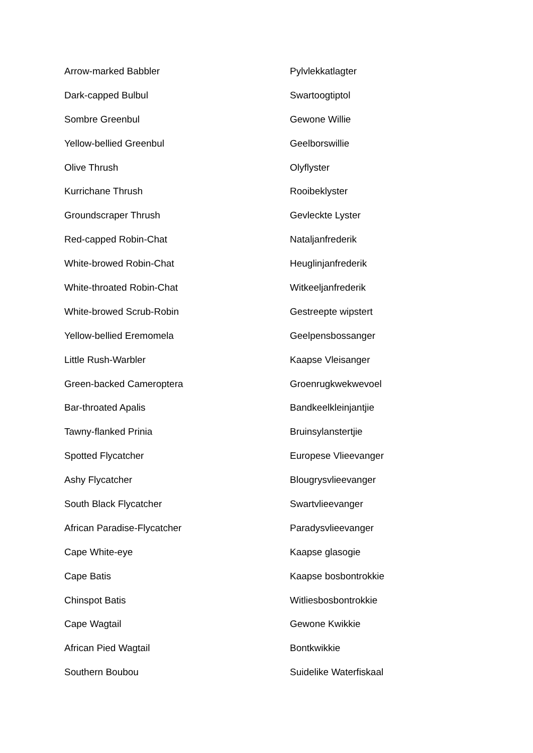| Arrow-marked Babbler | Pylvlekkatlagter |
| Dark-capped Bulbul | Swartoogtiptol |
| Sombre Greenbul | Gewone Willie |
| Yellow-bellied Greenbul | Geelborswillie |
| Olive Thrush | Olyflyster |
| Kurrichane Thrush | Rooibeklyster |
| Groundscraper Thrush | Gevleckte Lyster |
| Red-capped Robin-Chat | Nataljanfrederik |
| White-browed Robin-Chat | Heuglinjanfrederik |
| White-throated Robin-Chat | Witkeeljanfrederik |
| White-browed Scrub-Robin | Gestreepte wipstert |
| Yellow-bellied Eremomela | Geelpensbossanger |
| Little Rush-Warbler | Kaapse Vleisanger |
| Green-backed Cameroptera | Groenrugkwekwevoel |
| Bar-throated Apalis | Bandkeelkleinjantjie |
| Tawny-flanked Prinia | Bruinsylanstertjie |
| Spotted Flycatcher | Europese Vlieevanger |
| Ashy Flycatcher | Blougrysvlieevanger |
| South Black Flycatcher | Swartvlieevanger |
| African Paradise-Flycatcher | Paradysvlieevanger |
| Cape White-eye | Kaapse glasogie |
| Cape Batis | Kaapse bosbontrokkie |
| Chinspot Batis | Witliesbosbontrokkie |
| Cape Wagtail | Gewone Kwikkie |
| African Pied Wagtail | Bontkwikkie |
| Southern Boubou | Suidelike Waterfiskaal |